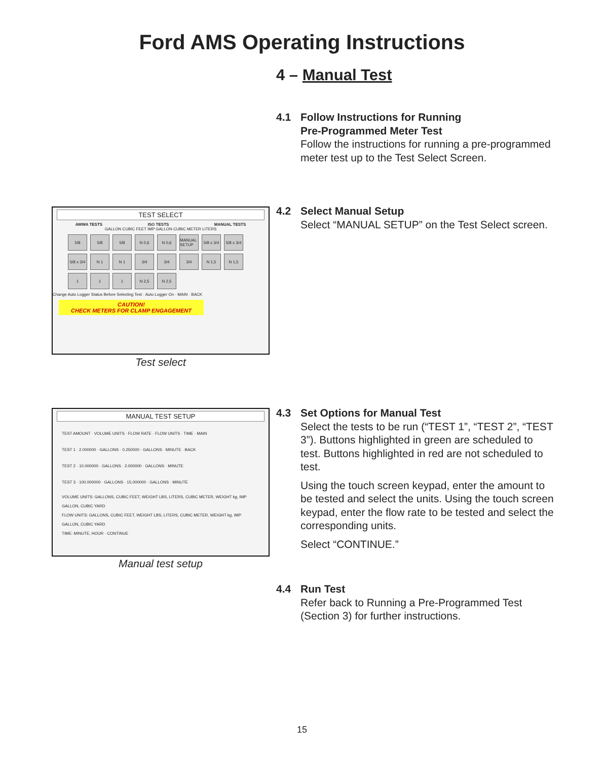Ford AMS Operating Instructions
4 – Manual Test
4.1 Follow Instructions for Running
Pre-Programmed Meter Test
Follow the instructions for running a pre-programmed meter test up to the Test Select Screen.
4.2 Select Manual Setup
Select “MANUAL SETUP” on the Test Select screen.
TEST SELECT
AWWA TESTS ISO TESTS MANUAL TESTS
GALLON CUBIC FEET IMP GALLON CUBIC METER LITERS
5/8 5/8 5/8 N 0,6 N 0,6 MANUAL SETUP 5/8 x 3/4 5/8 x 3/4 5/8 x 3/4 N 1 N 1 3/4 3/4 3/4 N 1,5 N 1,5 1 1 1 N 2,5 N 2,5
Change Auto Logger Status Before Selecting Test · Auto Logger On · MAIN · BACK
CAUTION!
CHECK METERS FOR CLAMP ENGAGEMENT
Test select
4.3 Set Options for Manual Test
Select the tests to be run (“TEST 1”, “TEST 2”, “TEST 3”). Buttons highlighted in green are scheduled to test. Buttons highlighted in red are not scheduled to test.
Using the touch screen keypad, enter the amount to be tested and select the units. Using the touch screen keypad, enter the flow rate to be tested and select the corresponding units.
Select “CONTINUE.”
MANUAL TEST SETUP
TEST AMOUNT · VOLUME UNITS · FLOW RATE · FLOW UNITS · TIME · MAIN
TEST 1 · 2.000000 · GALLONS · 0.250000 · GALLONS · MINUTE · BACK
TEST 2 · 10.000000 · GALLONS · 2.000000 · GALLONS · MINUTE
TEST 3 · 100.000000 · GALLONS · 15.000000 · GALLONS · MINUTE
VOLUME UNITS: GALLONS, CUBIC FEET, WEIGHT LBS, LITERS, CUBIC METER, WEIGHT kg, IMP GALLON, CUBIC YARD
FLOW UNITS: GALLONS, CUBIC FEET, WEIGHT LBS, LITERS, CUBIC METER, WEIGHT kg, IMP GALLON, CUBIC YARD
TIME: MINUTE, HOUR · CONTINUE
Manual test setup
4.4 Run Test
Refer back to Running a Pre-Programmed Test (Section 3) for further instructions.
15